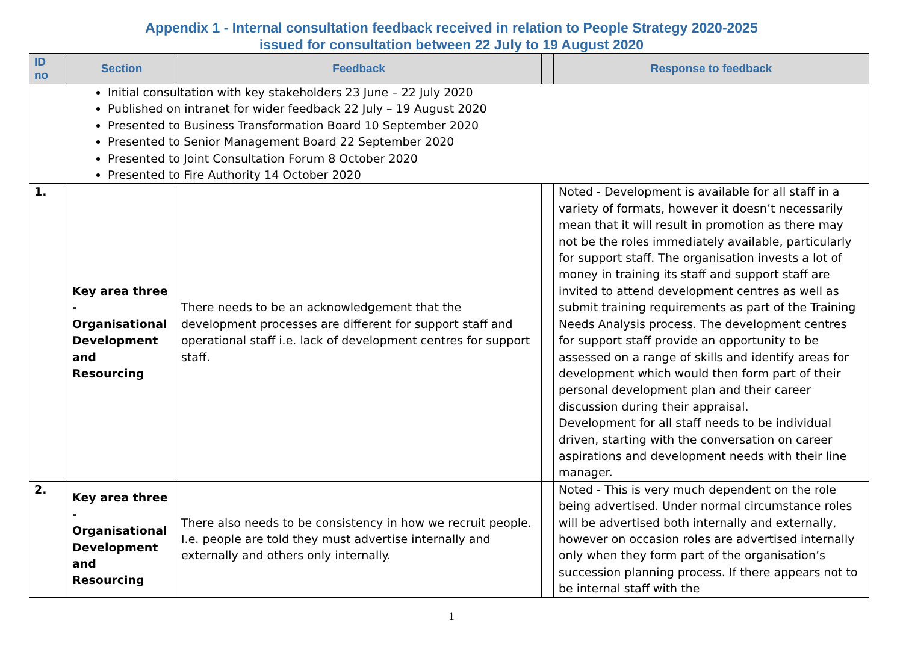Appendix 1 - Internal consultation feedback received in relation to People Strategy 2020-2025
issued for consultation between 22 July to 19 August 2020
| ID no | Section | Feedback | | Response to feedback |
| --- | --- | --- | --- | --- |
| Initial consultation with key stakeholders 23 June – 22 July 2020 Published on intranet for wider feedback 22 July – 19 August 2020 Presented to Business Transformation Board 10 September 2020 Presented to Senior Management Board 22 September 2020 Presented to Joint Consultation Forum 8 October 2020 Presented to Fire Authority 14 October 2020 | | | | |
| 1. | Key area three - Organisational Development and Resourcing | There needs to be an acknowledgement that the development processes are different for support staff and operational staff i.e. lack of development centres for support staff. | | Noted - Development is available for all staff in a variety of formats, however it doesn’t necessarily mean that it will result in promotion as there may not be the roles immediately available, particularly for support staff. The organisation invests a lot of money in training its staff and support staff are invited to attend development centres as well as submit training requirements as part of the Training Needs Analysis process. The development centres for support staff provide an opportunity to be assessed on a range of skills and identify areas for development which would then form part of their personal development plan and their career discussion during their appraisal. Development for all staff needs to be individual driven, starting with the conversation on career aspirations and development needs with their line manager. |
| 2. | Key area three - Organisational Development and Resourcing | There also needs to be consistency in how we recruit people. I.e. people are told they must advertise internally and externally and others only internally. | | Noted - This is very much dependent on the role being advertised. Under normal circumstance roles will be advertised both internally and externally, however on occasion roles are advertised internally only when they form part of the organisation’s succession planning process. If there appears not to be internal staff with the |
1